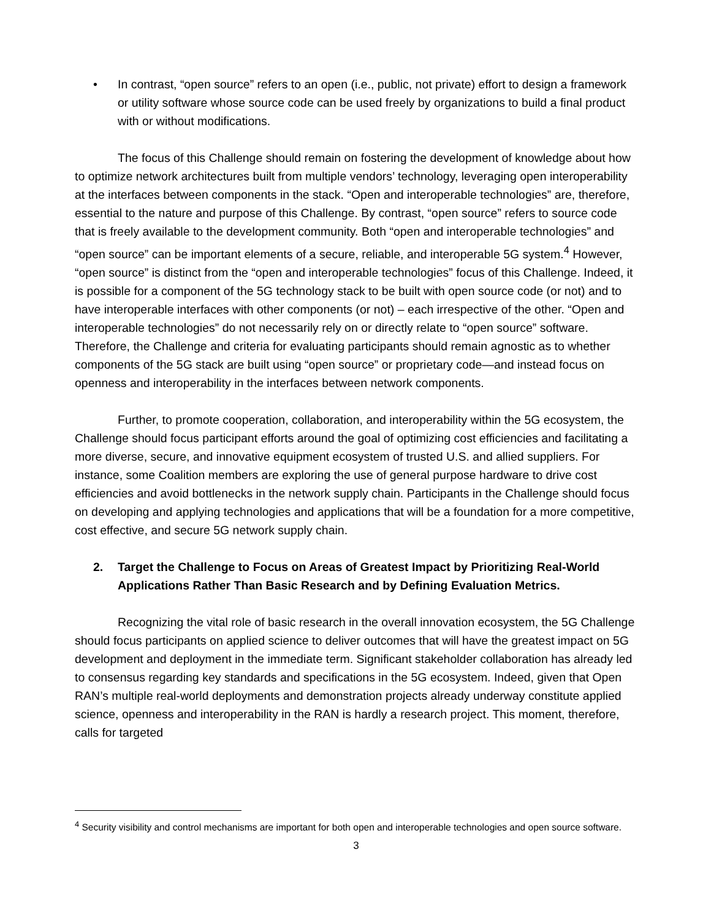• In contrast, “open source” refers to an open (i.e., public, not private) effort to design a framework or utility software whose source code can be used freely by organizations to build a final product with or without modifications.
The focus of this Challenge should remain on fostering the development of knowledge about how to optimize network architectures built from multiple vendors’ technology, leveraging open interoperability at the interfaces between components in the stack. “Open and interoperable technologies” are, therefore, essential to the nature and purpose of this Challenge. By contrast, “open source” refers to source code that is freely available to the development community. Both “open and interoperable technologies” and “open source” can be important elements of a secure, reliable, and interoperable 5G system.<sup>4</sup> However, “open source” is distinct from the “open and interoperable technologies” focus of this Challenge. Indeed, it is possible for a component of the 5G technology stack to be built with open source code (or not) and to have interoperable interfaces with other components (or not) – each irrespective of the other. “Open and interoperable technologies” do not necessarily rely on or directly relate to “open source” software. Therefore, the Challenge and criteria for evaluating participants should remain agnostic as to whether components of the 5G stack are built using “open source” or proprietary code—and instead focus on openness and interoperability in the interfaces between network components.
Further, to promote cooperation, collaboration, and interoperability within the 5G ecosystem, the Challenge should focus participant efforts around the goal of optimizing cost efficiencies and facilitating a more diverse, secure, and innovative equipment ecosystem of trusted U.S. and allied suppliers. For instance, some Coalition members are exploring the use of general purpose hardware to drive cost efficiencies and avoid bottlenecks in the network supply chain. Participants in the Challenge should focus on developing and applying technologies and applications that will be a foundation for a more competitive, cost effective, and secure 5G network supply chain.
2. Target the Challenge to Focus on Areas of Greatest Impact by Prioritizing Real-World Applications Rather Than Basic Research and by Defining Evaluation Metrics.
Recognizing the vital role of basic research in the overall innovation ecosystem, the 5G Challenge should focus participants on applied science to deliver outcomes that will have the greatest impact on 5G development and deployment in the immediate term. Significant stakeholder collaboration has already led to consensus regarding key standards and specifications in the 5G ecosystem. Indeed, given that Open RAN’s multiple real-world deployments and demonstration projects already underway constitute applied science, openness and interoperability in the RAN is hardly a research project. This moment, therefore, calls for targeted
<sup>4</sup> Security visibility and control mechanisms are important for both open and interoperable technologies and open source software.
3